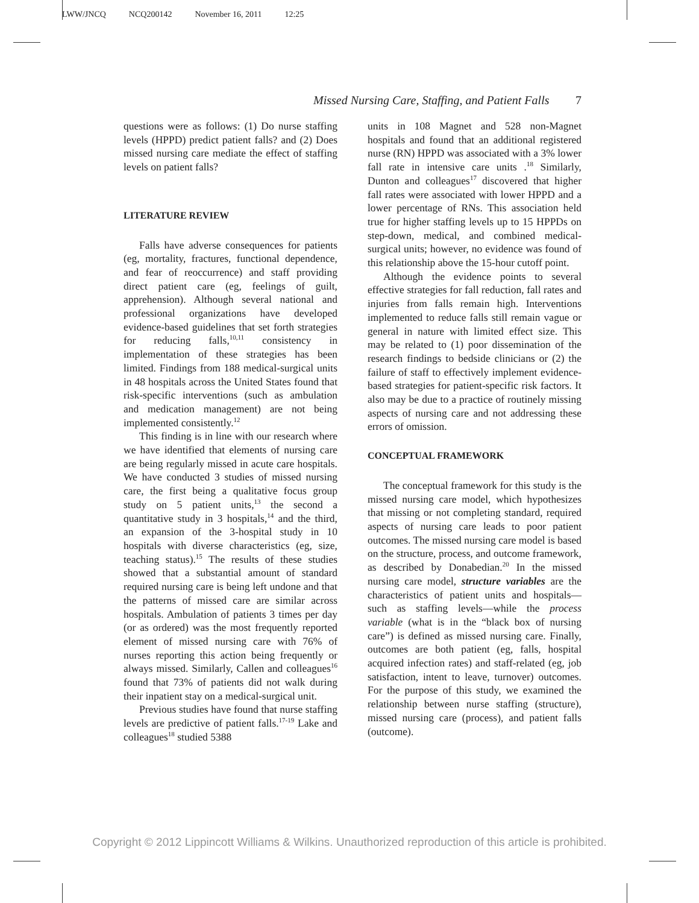LWW/JNCQ NCQ200142 November 16, 2011 12:25
Missed Nursing Care, Staffing, and Patient Falls 7
questions were as follows: (1) Do nurse staffing levels (HPPD) predict patient falls? and (2) Does missed nursing care mediate the effect of staffing levels on patient falls?
LITERATURE REVIEW
Falls have adverse consequences for patients (eg, mortality, fractures, functional dependence, and fear of reoccurrence) and staff providing direct patient care (eg, feelings of guilt, apprehension). Although several national and professional organizations have developed evidence-based guidelines that set forth strategies for reducing falls,<sup>10,11</sup> consistency in implementation of these strategies has been limited. Findings from 188 medical-surgical units in 48 hospitals across the United States found that risk-specific interventions (such as ambulation and medication management) are not being implemented consistently.<sup>12</sup>
This finding is in line with our research where we have identified that elements of nursing care are being regularly missed in acute care hospitals. We have conducted 3 studies of missed nursing care, the first being a qualitative focus group study on 5 patient units,<sup>13</sup> the second a quantitative study in 3 hospitals,<sup>14</sup> and the third, an expansion of the 3-hospital study in 10 hospitals with diverse characteristics (eg, size, teaching status).<sup>15</sup> The results of these studies showed that a substantial amount of standard required nursing care is being left undone and that the patterns of missed care are similar across hospitals. Ambulation of patients 3 times per day (or as ordered) was the most frequently reported element of missed nursing care with 76% of nurses reporting this action being frequently or always missed. Similarly, Callen and colleagues<sup>16</sup> found that 73% of patients did not walk during their inpatient stay on a medical-surgical unit.
Previous studies have found that nurse staffing levels are predictive of patient falls.<sup>17-19</sup> Lake and colleagues<sup>18</sup> studied 5388
units in 108 Magnet and 528 non-Magnet hospitals and found that an additional registered nurse (RN) HPPD was associated with a 3% lower fall rate in intensive care units .<sup>18</sup> Similarly, Dunton and colleagues<sup>17</sup> discovered that higher fall rates were associated with lower HPPD and a lower percentage of RNs. This association held true for higher staffing levels up to 15 HPPDs on step-down, medical, and combined medical-surgical units; however, no evidence was found of this relationship above the 15-hour cutoff point.
Although the evidence points to several effective strategies for fall reduction, fall rates and injuries from falls remain high. Interventions implemented to reduce falls still remain vague or general in nature with limited effect size. This may be related to (1) poor dissemination of the research findings to bedside clinicians or (2) the failure of staff to effectively implement evidence-based strategies for patient-specific risk factors. It also may be due to a practice of routinely missing aspects of nursing care and not addressing these errors of omission.
CONCEPTUAL FRAMEWORK
The conceptual framework for this study is the missed nursing care model, which hypothesizes that missing or not completing standard, required aspects of nursing care leads to poor patient outcomes. The missed nursing care model is based on the structure, process, and outcome framework, as described by Donabedian.<sup>20</sup> In the missed nursing care model, structure variables are the characteristics of patient units and hospitals—such as staffing levels—while the process variable (what is in the “black box of nursing care”) is defined as missed nursing care. Finally, outcomes are both patient (eg, falls, hospital acquired infection rates) and staff-related (eg, job satisfaction, intent to leave, turnover) outcomes. For the purpose of this study, we examined the relationship between nurse staffing (structure), missed nursing care (process), and patient falls (outcome).
Copyright © 2012 Lippincott Williams & Wilkins. Unauthorized reproduction of this article is prohibited.